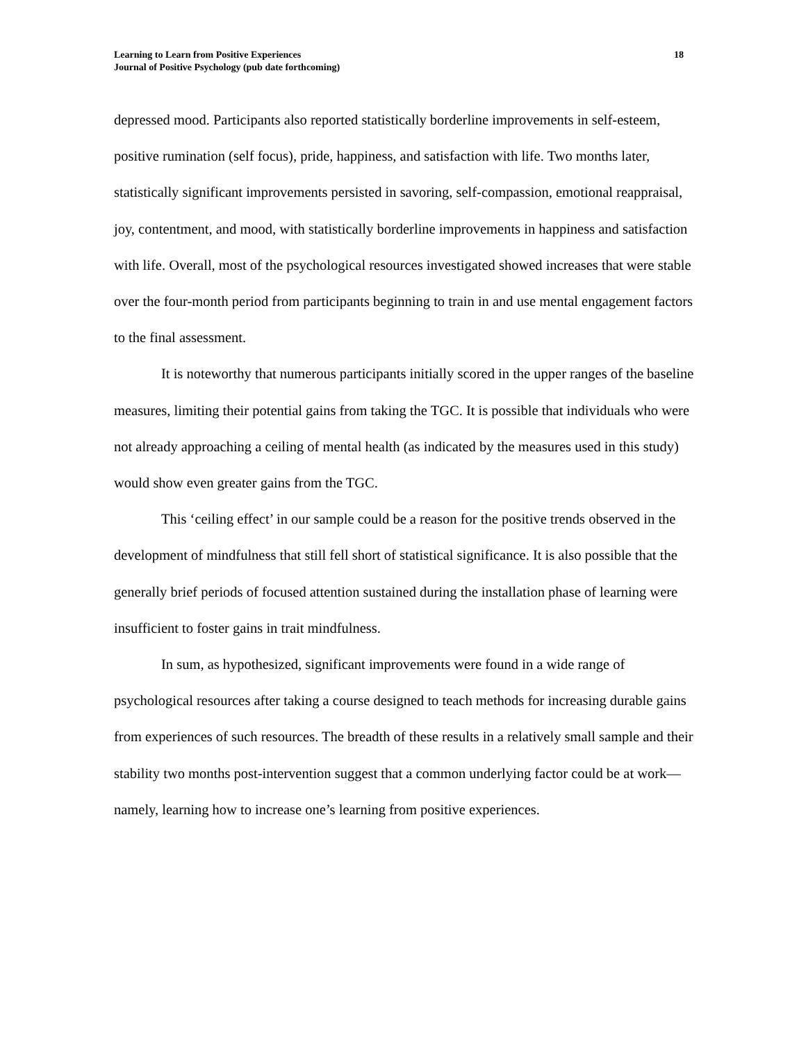Learning to Learn from Positive Experiences
Journal of Positive Psychology (pub date forthcoming)
18
depressed mood. Participants also reported statistically borderline improvements in self-esteem, positive rumination (self focus), pride, happiness, and satisfaction with life. Two months later, statistically significant improvements persisted in savoring, self-compassion, emotional reappraisal, joy, contentment, and mood, with statistically borderline improvements in happiness and satisfaction with life. Overall, most of the psychological resources investigated showed increases that were stable over the four-month period from participants beginning to train in and use mental engagement factors to the final assessment.
It is noteworthy that numerous participants initially scored in the upper ranges of the baseline measures, limiting their potential gains from taking the TGC. It is possible that individuals who were not already approaching a ceiling of mental health (as indicated by the measures used in this study) would show even greater gains from the TGC.
This ‘ceiling effect’ in our sample could be a reason for the positive trends observed in the development of mindfulness that still fell short of statistical significance. It is also possible that the generally brief periods of focused attention sustained during the installation phase of learning were insufficient to foster gains in trait mindfulness.
In sum, as hypothesized, significant improvements were found in a wide range of psychological resources after taking a course designed to teach methods for increasing durable gains from experiences of such resources. The breadth of these results in a relatively small sample and their stability two months post-intervention suggest that a common underlying factor could be at work—namely, learning how to increase one’s learning from positive experiences.